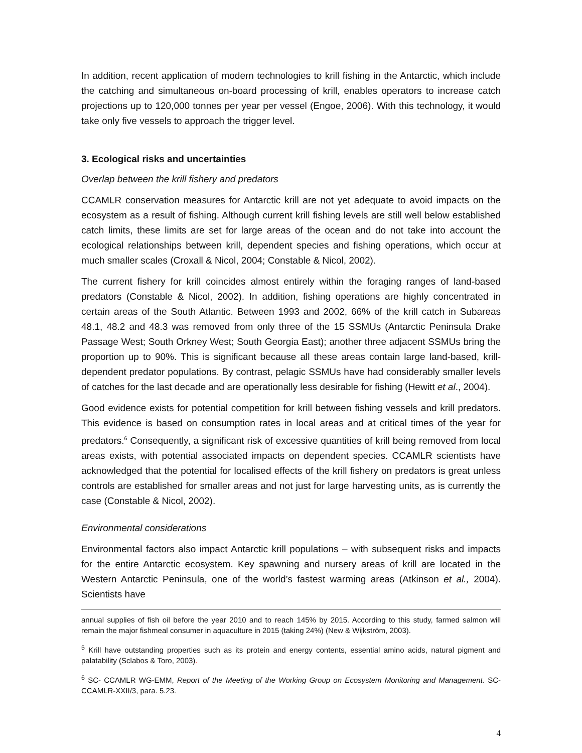In addition, recent application of modern technologies to krill fishing in the Antarctic, which include the catching and simultaneous on-board processing of krill, enables operators to increase catch projections up to 120,000 tonnes per year per vessel (Engoe, 2006). With this technology, it would take only five vessels to approach the trigger level.
3. Ecological risks and uncertainties
Overlap between the krill fishery and predators
CCAMLR conservation measures for Antarctic krill are not yet adequate to avoid impacts on the ecosystem as a result of fishing. Although current krill fishing levels are still well below established catch limits, these limits are set for large areas of the ocean and do not take into account the ecological relationships between krill, dependent species and fishing operations, which occur at much smaller scales (Croxall & Nicol, 2004; Constable & Nicol, 2002).
The current fishery for krill coincides almost entirely within the foraging ranges of land-based predators (Constable & Nicol, 2002). In addition, fishing operations are highly concentrated in certain areas of the South Atlantic. Between 1993 and 2002, 66% of the krill catch in Subareas 48.1, 48.2 and 48.3 was removed from only three of the 15 SSMUs (Antarctic Peninsula Drake Passage West; South Orkney West; South Georgia East); another three adjacent SSMUs bring the proportion up to 90%. This is significant because all these areas contain large land-based, krill-dependent predator populations. By contrast, pelagic SSMUs have had considerably smaller levels of catches for the last decade and are operationally less desirable for fishing (Hewitt et al., 2004).
Good evidence exists for potential competition for krill between fishing vessels and krill predators. This evidence is based on consumption rates in local areas and at critical times of the year for predators.<sup>6</sup> Consequently, a significant risk of excessive quantities of krill being removed from local areas exists, with potential associated impacts on dependent species. CCAMLR scientists have acknowledged that the potential for localised effects of the krill fishery on predators is great unless controls are established for smaller areas and not just for large harvesting units, as is currently the case (Constable & Nicol, 2002).
Environmental considerations
Environmental factors also impact Antarctic krill populations – with subsequent risks and impacts for the entire Antarctic ecosystem. Key spawning and nursery areas of krill are located in the Western Antarctic Peninsula, one of the world’s fastest warming areas (Atkinson et al., 2004). Scientists have
annual supplies of fish oil before the year 2010 and to reach 145% by 2015. According to this study, farmed salmon will remain the major fishmeal consumer in aquaculture in 2015 (taking 24%) (New & Wijkström, 2003).
<sup>5</sup> Krill have outstanding properties such as its protein and energy contents, essential amino acids, natural pigment and palatability (Sclabos & Toro, 2003).
<sup>6</sup> SC- CCAMLR WG-EMM, Report of the Meeting of the Working Group on Ecosystem Monitoring and Management. SC-CCAMLR-XXII/3, para. 5.23.
4